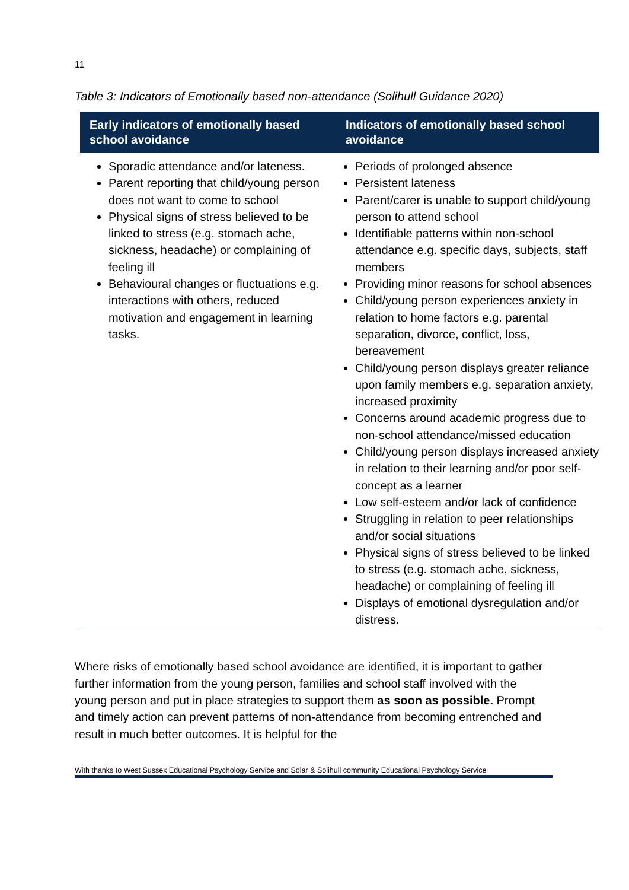11
Table 3: Indicators of Emotionally based non-attendance (Solihull Guidance 2020)
| Early indicators of emotionally based school avoidance | Indicators of emotionally based school avoidance |
| --- | --- |
| Sporadic attendance and/or lateness. Parent reporting that child/young person does not want to come to school Physical signs of stress believed to be linked to stress (e.g. stomach ache, sickness, headache) or complaining of feeling ill Behavioural changes or fluctuations e.g. interactions with others, reduced motivation and engagement in learning tasks. | Periods of prolonged absence Persistent lateness Parent/carer is unable to support child/young person to attend school Identifiable patterns within non-school attendance e.g. specific days, subjects, staff members Providing minor reasons for school absences Child/young person experiences anxiety in relation to home factors e.g. parental separation, divorce, conflict, loss, bereavement Child/young person displays greater reliance upon family members e.g. separation anxiety, increased proximity Concerns around academic progress due to non-school attendance/missed education Child/young person displays increased anxiety in relation to their learning and/or poor self-concept as a learner Low self-esteem and/or lack of confidence Struggling in relation to peer relationships and/or social situations Physical signs of stress believed to be linked to stress (e.g. stomach ache, sickness, headache) or complaining of feeling ill Displays of emotional dysregulation and/or distress. |
Where risks of emotionally based school avoidance are identified, it is important to gather further information from the young person, families and school staff involved with the young person and put in place strategies to support them as soon as possible. Prompt and timely action can prevent patterns of non-attendance from becoming entrenched and result in much better outcomes. It is helpful for the
With thanks to West Sussex Educational Psychology Service and Solar & Solihull community Educational Psychology Service